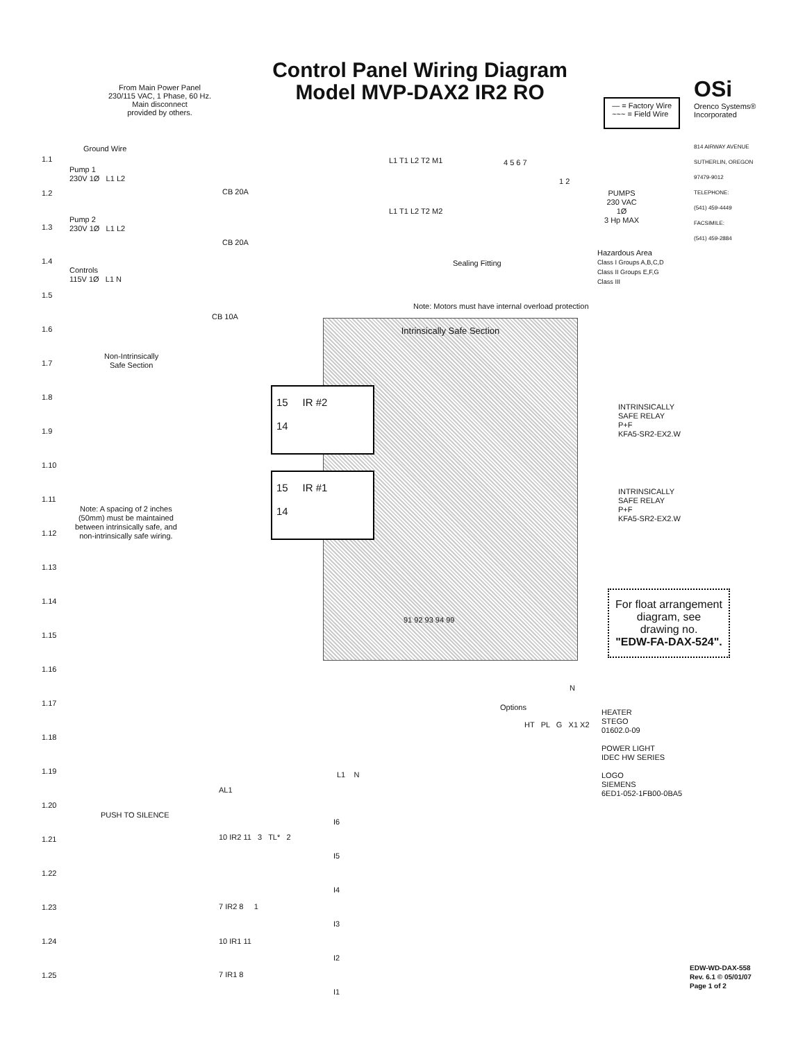From Main Power Panel
230/115 VAC, 1 Phase, 60 Hz.
Main disconnect
provided by others.
Control Panel Wiring Diagram
Model MVP-DAX2 IR2 RO
— = Factory Wire
~~~ = Field Wire
OSi
Orenco Systems®
Incorporated
814 AIRWAY AVENUE
SUTHERLIN, OREGON
97479-9012
TELEPHONE:
(541) 459-4449
FACSIMILE:
(541) 459-2884
1.1
1.2
1.3
1.4
1.5
1.6
1.7
1.8
1.9
1.10
1.11
1.12
1.13
1.14
1.15
1.16
1.17
1.18
1.19
1.20
1.21
1.22
1.23
1.24
1.25
Ground Wire
Pump 1
230V 1Ø L1 L2
CB 20A
L1 T1 L2 T2 M1
Pump 2
230V 1Ø L1 L2
CB 20A
L1 T1 L2 T2 M2
4 5 6 7
1 2
PUMPS
230 VAC
1Ø
3 Hp MAX
Hazardous Area
Class I Groups A,B,C,D
Class II Groups E,F,G
Class III
Sealing Fitting
Controls
115V 1Ø L1 N
CB 10A
Note: Motors must have internal overload protection
Non-Intrinsically
Safe Section
Intrinsically Safe Section
91 92 93 94 99
15 IR #2
14
15 IR #1
14
INTRINSICALLY
SAFE RELAY
P+F
KFA5-SR2-EX2.W
INTRINSICALLY
SAFE RELAY
P+F
KFA5-SR2-EX2.W
Note: A spacing of 2 inches
(50mm) must be maintained
between intrinsically safe, and
non-intrinsically safe wiring.
For float arrangement
diagram, see
drawing no.
"EDW-FA-DAX-524".
N
Options
HT PL G X1 X2
HEATER
STEGO
01602.0-09
POWER LIGHT
IDEC HW SERIES
LOGO
SIEMENS
6ED1-052-1FB00-0BA5
L1 N
AL1
PUSH TO SILENCE
I6
I5
I4
I3
I2
I1
10 IR2 11 3 TL* 2
7 IR2 8 1
10 IR1 11
7 IR1 8
EDW-WD-DAX-558
Rev. 6.1 © 05/01/07
Page 1 of 2